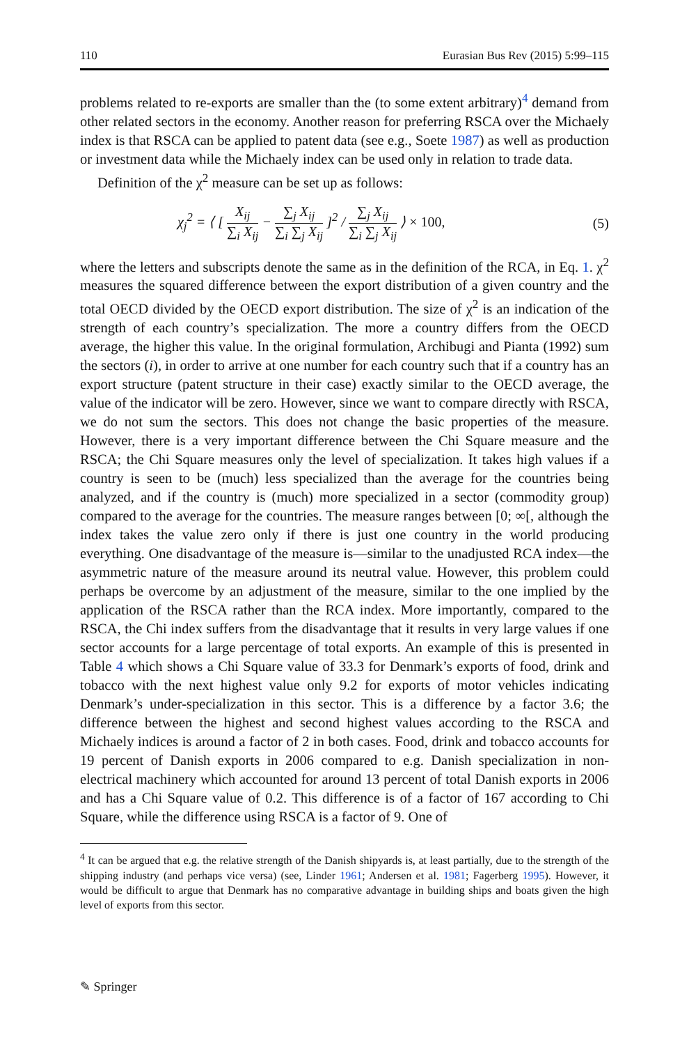110 Eurasian Bus Rev (2015) 5:99–115
problems related to re-exports are smaller than the (to some extent arbitrary)<sup>4</sup> demand from other related sectors in the economy. Another reason for preferring RSCA over the Michaely index is that RSCA can be applied to patent data (see e.g., Soete 1987) as well as production or investment data while the Michaely index can be used only in relation to trade data.
Definition of the χ<sup>2</sup> measure can be set up as follows:
χ<sub>j</sub><sup>2</sup> = ⟨ [ X<sub>ij</sub> ∑<sub>i</sub> X<sub>ij</sub> − ∑<sub>j</sub> X<sub>ij</sub> ∑<sub>i</sub> ∑<sub>j</sub> X<sub>ij</sub> ]<sup>2</sup> / ∑<sub>j</sub> X<sub>ij</sub> ∑<sub>i</sub> ∑<sub>j</sub> X<sub>ij</sub> ⟩ × 100, (5)
where the letters and subscripts denote the same as in the definition of the RCA, in Eq. 1. χ<sup>2</sup> measures the squared difference between the export distribution of a given country and the total OECD divided by the OECD export distribution. The size of χ<sup>2</sup> is an indication of the strength of each country’s specialization. The more a country differs from the OECD average, the higher this value. In the original formulation, Archibugi and Pianta (1992) sum the sectors (i), in order to arrive at one number for each country such that if a country has an export structure (patent structure in their case) exactly similar to the OECD average, the value of the indicator will be zero. However, since we want to compare directly with RSCA, we do not sum the sectors. This does not change the basic properties of the measure. However, there is a very important difference between the Chi Square measure and the RSCA; the Chi Square measures only the level of specialization. It takes high values if a country is seen to be (much) less specialized than the average for the countries being analyzed, and if the country is (much) more specialized in a sector (commodity group) compared to the average for the countries. The measure ranges between [0; ∞[, although the index takes the value zero only if there is just one country in the world producing everything. One disadvantage of the measure is—similar to the unadjusted RCA index—the asymmetric nature of the measure around its neutral value. However, this problem could perhaps be overcome by an adjustment of the measure, similar to the one implied by the application of the RSCA rather than the RCA index. More importantly, compared to the RSCA, the Chi index suffers from the disadvantage that it results in very large values if one sector accounts for a large percentage of total exports. An example of this is presented in Table 4 which shows a Chi Square value of 33.3 for Denmark’s exports of food, drink and tobacco with the next highest value only 9.2 for exports of motor vehicles indicating Denmark’s under-specialization in this sector. This is a difference by a factor 3.6; the difference between the highest and second highest values according to the RSCA and Michaely indices is around a factor of 2 in both cases. Food, drink and tobacco accounts for 19 percent of Danish exports in 2006 compared to e.g. Danish specialization in non-electrical machinery which accounted for around 13 percent of total Danish exports in 2006 and has a Chi Square value of 0.2. This difference is of a factor of 167 according to Chi Square, while the difference using RSCA is a factor of 9. One of
<sup>4</sup> It can be argued that e.g. the relative strength of the Danish shipyards is, at least partially, due to the strength of the shipping industry (and perhaps vice versa) (see, Linder 1961; Andersen et al. 1981; Fagerberg 1995). However, it would be difficult to argue that Denmark has no comparative advantage in building ships and boats given the high level of exports from this sector.
✎ Springer